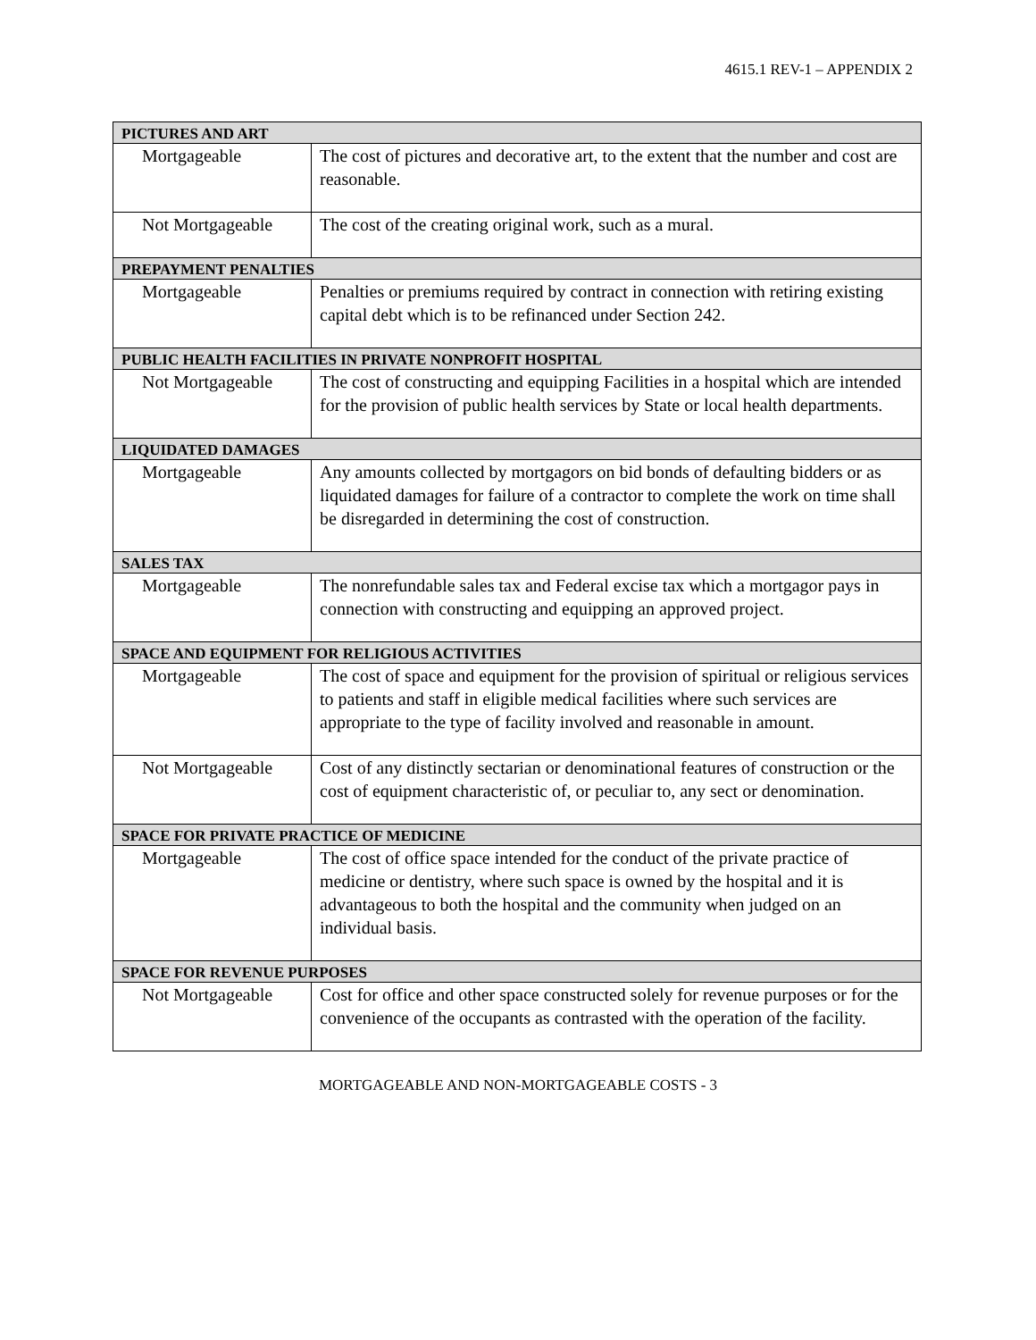4615.1 REV-1 – APPENDIX 2
| PICTURES AND ART | |
| Mortgageable | The cost of pictures and decorative art, to the extent that the number and cost are reasonable. |
| Not Mortgageable | The cost of the creating original work, such as a mural. |
| PREPAYMENT PENALTIES | |
| Mortgageable | Penalties or premiums required by contract in connection with retiring existing capital debt which is to be refinanced under Section 242. |
| PUBLIC HEALTH FACILITIES IN PRIVATE NONPROFIT HOSPITAL | |
| Not Mortgageable | The cost of constructing and equipping Facilities in a hospital which are intended for the provision of public health services by State or local health departments. |
| LIQUIDATED DAMAGES | |
| Mortgageable | Any amounts collected by mortgagors on bid bonds of defaulting bidders or as liquidated damages for failure of a contractor to complete the work on time shall be disregarded in determining the cost of construction. |
| SALES TAX | |
| Mortgageable | The nonrefundable sales tax and Federal excise tax which a mortgagor pays in connection with constructing and equipping an approved project. |
| SPACE AND EQUIPMENT FOR RELIGIOUS ACTIVITIES | |
| Mortgageable | The cost of space and equipment for the provision of spiritual or religious services to patients and staff in eligible medical facilities where such services are appropriate to the type of facility involved and reasonable in amount. |
| Not Mortgageable | Cost of any distinctly sectarian or denominational features of construction or the cost of equipment characteristic of, or peculiar to, any sect or denomination. |
| SPACE FOR PRIVATE PRACTICE OF MEDICINE | |
| Mortgageable | The cost of office space intended for the conduct of the private practice of medicine or dentistry, where such space is owned by the hospital and it is advantageous to both the hospital and the community when judged on an individual basis. |
| SPACE FOR REVENUE PURPOSES | |
| Not Mortgageable | Cost for office and other space constructed solely for revenue purposes or for the convenience of the occupants as contrasted with the operation of the facility. |
MORTGAGEABLE AND NON-MORTGAGEABLE COSTS - 3